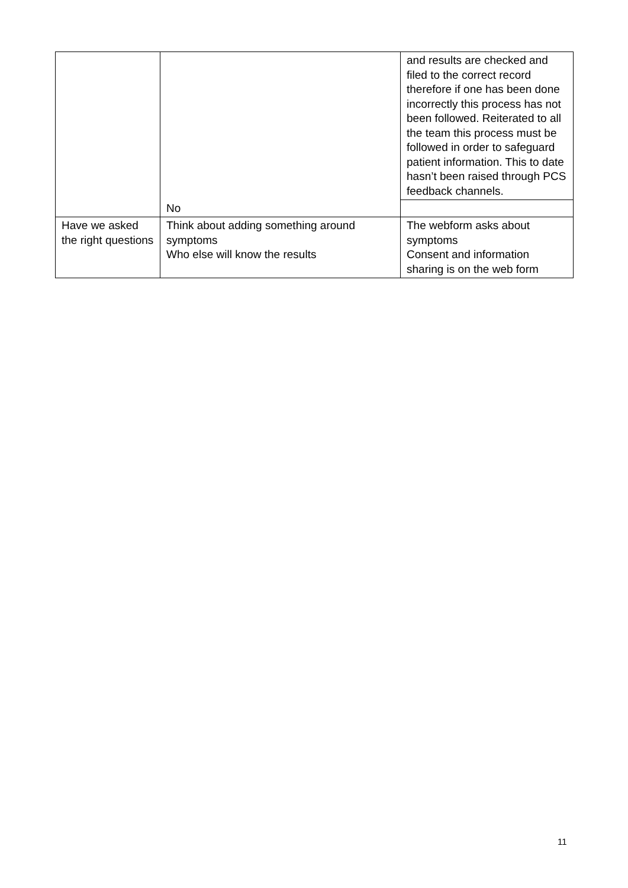| | | and results are checked and filed to the correct record therefore if one has been done incorrectly this process has not been followed. Reiterated to all the team this process must be followed in order to safeguard patient information. This to date hasn’t been raised through PCS feedback channels. |
| | No | |
| Have we asked the right questions | Think about adding something around symptoms Who else will know the results | The webform asks about symptoms Consent and information sharing is on the web form |
11